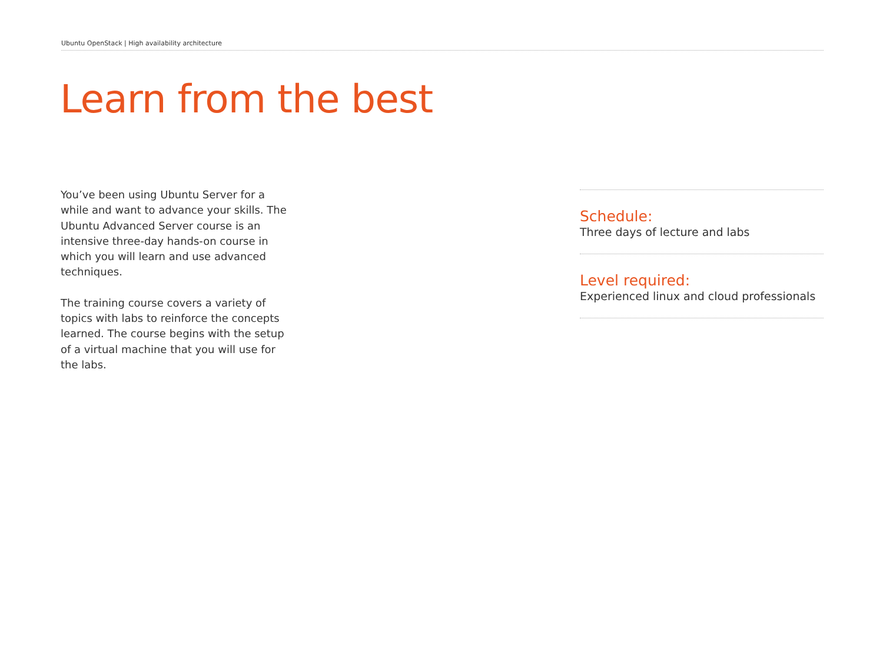Ubuntu OpenStack | High availability architecture
Learn from the best
You’ve been using Ubuntu Server for a while and want to advance your skills. The Ubuntu Advanced Server course is an intensive three-day hands-on course in which you will learn and use advanced techniques.
The training course covers a variety of topics with labs to reinforce the concepts learned. The course begins with the setup of a virtual machine that you will use for the labs.
Schedule:
Three days of lecture and labs
Level required:
Experienced linux and cloud professionals